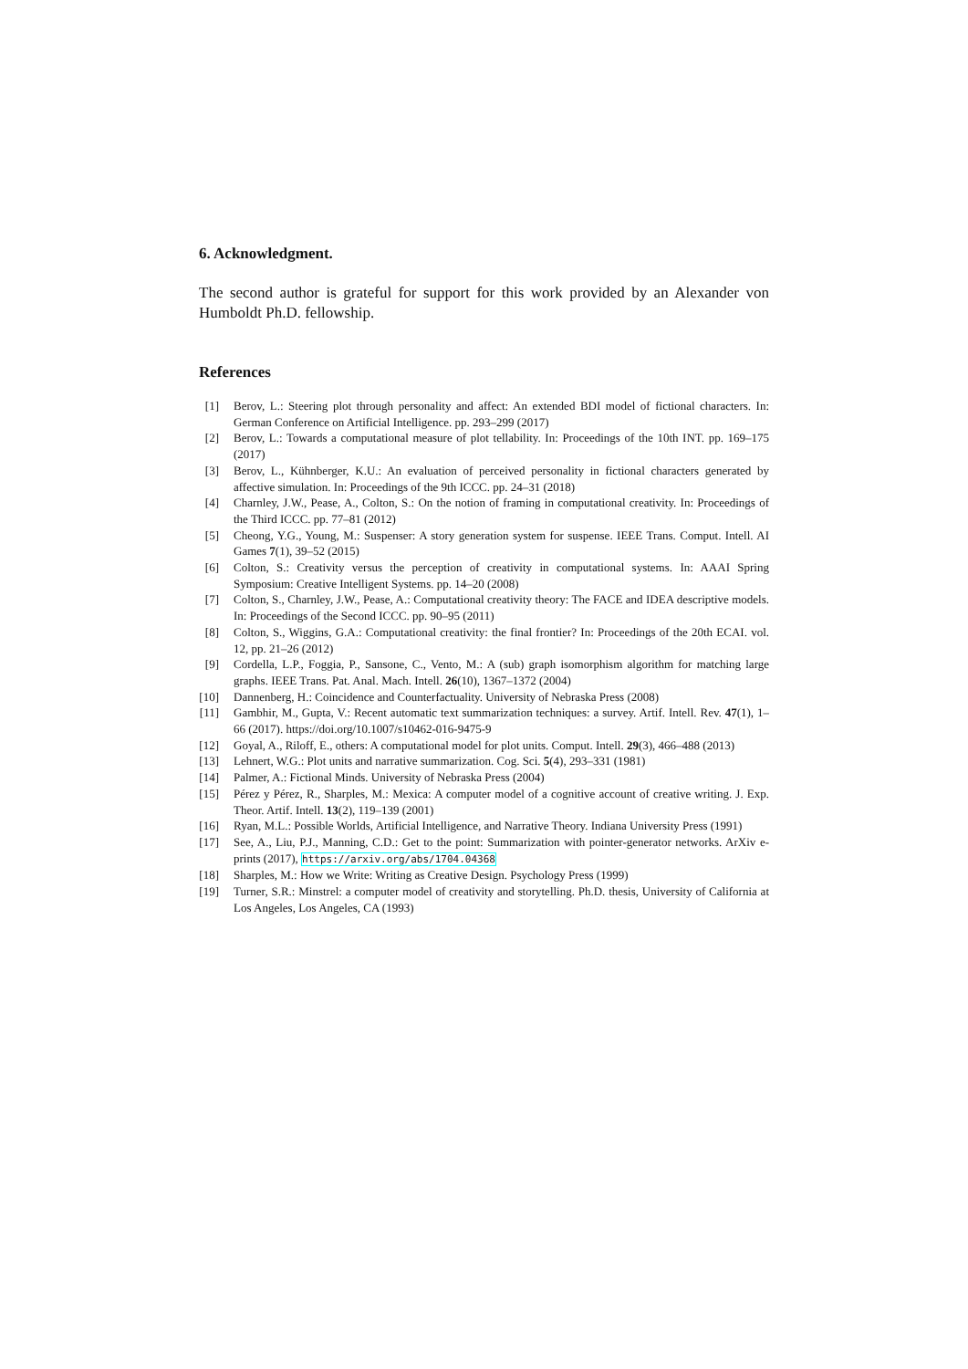6. Acknowledgment.
The second author is grateful for support for this work provided by an Alexander von Humboldt Ph.D. fellowship.
References
[1] Berov, L.: Steering plot through personality and affect: An extended BDI model of fictional characters. In: German Conference on Artificial Intelligence. pp. 293–299 (2017)
[2] Berov, L.: Towards a computational measure of plot tellability. In: Proceedings of the 10th INT. pp. 169–175 (2017)
[3] Berov, L., Kühnberger, K.U.: An evaluation of perceived personality in fictional characters generated by affective simulation. In: Proceedings of the 9th ICCC. pp. 24–31 (2018)
[4] Charnley, J.W., Pease, A., Colton, S.: On the notion of framing in computational creativity. In: Proceedings of the Third ICCC. pp. 77–81 (2012)
[5] Cheong, Y.G., Young, M.: Suspenser: A story generation system for suspense. IEEE Trans. Comput. Intell. AI Games 7(1), 39–52 (2015)
[6] Colton, S.: Creativity versus the perception of creativity in computational systems. In: AAAI Spring Symposium: Creative Intelligent Systems. pp. 14–20 (2008)
[7] Colton, S., Charnley, J.W., Pease, A.: Computational creativity theory: The FACE and IDEA descriptive models. In: Proceedings of the Second ICCC. pp. 90–95 (2011)
[8] Colton, S., Wiggins, G.A.: Computational creativity: the final frontier? In: Proceedings of the 20th ECAI. vol. 12, pp. 21–26 (2012)
[9] Cordella, L.P., Foggia, P., Sansone, C., Vento, M.: A (sub) graph isomorphism algorithm for matching large graphs. IEEE Trans. Pat. Anal. Mach. Intell. 26(10), 1367–1372 (2004)
[10] Dannenberg, H.: Coincidence and Counterfactuality. University of Nebraska Press (2008)
[11] Gambhir, M., Gupta, V.: Recent automatic text summarization techniques: a survey. Artif. Intell. Rev. 47(1), 1–66 (2017). https://doi.org/10.1007/s10462-016-9475-9
[12] Goyal, A., Riloff, E., others: A computational model for plot units. Comput. Intell. 29(3), 466–488 (2013)
[13] Lehnert, W.G.: Plot units and narrative summarization. Cog. Sci. 5(4), 293–331 (1981)
[14] Palmer, A.: Fictional Minds. University of Nebraska Press (2004)
[15] Pérez y Pérez, R., Sharples, M.: Mexica: A computer model of a cognitive account of creative writing. J. Exp. Theor. Artif. Intell. 13(2), 119–139 (2001)
[16] Ryan, M.L.: Possible Worlds, Artificial Intelligence, and Narrative Theory. Indiana University Press (1991)
[17] See, A., Liu, P.J., Manning, C.D.: Get to the point: Summarization with pointer-generator networks. ArXiv e-prints (2017), https://arxiv.org/abs/1704.04368
[18] Sharples, M.: How we Write: Writing as Creative Design. Psychology Press (1999)
[19] Turner, S.R.: Minstrel: a computer model of creativity and storytelling. Ph.D. thesis, University of California at Los Angeles, Los Angeles, CA (1993)